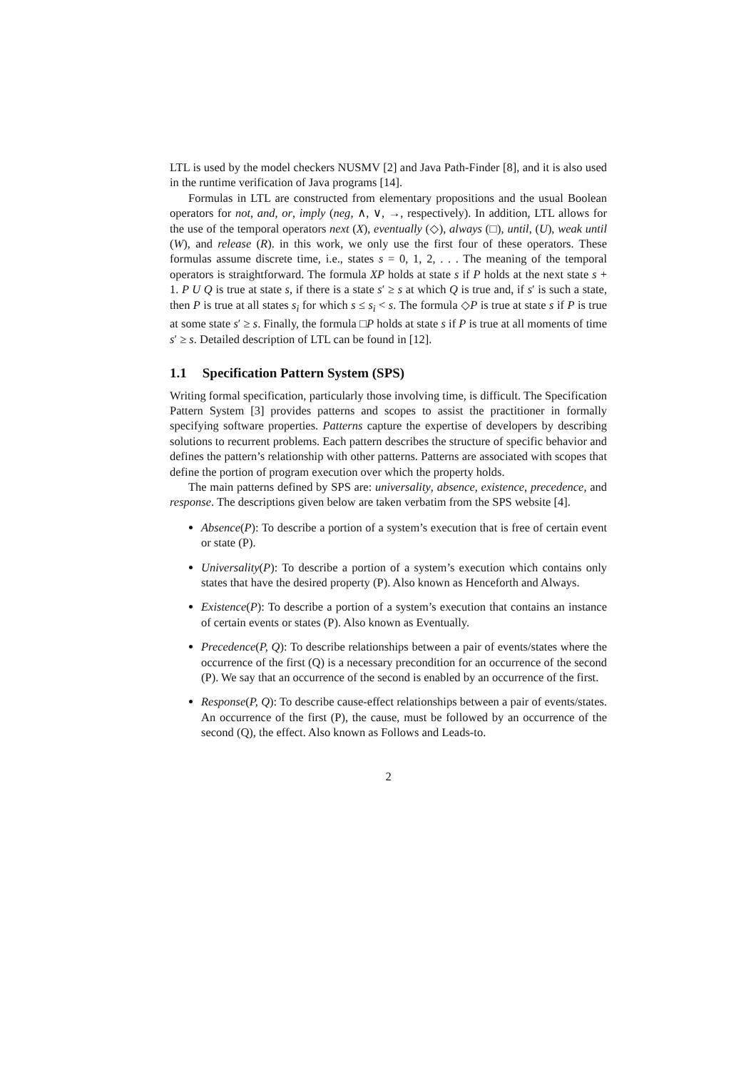LTL is used by the model checkers NUSMV [2] and Java Path-Finder [8], and it is also used in the runtime verification of Java programs [14].
Formulas in LTL are constructed from elementary propositions and the usual Boolean operators for not, and, or, imply (neg, ∧, ∨, →, respectively). In addition, LTL allows for the use of the temporal operators next (X), eventually (◇), always (□), until, (U), weak until (W), and release (R). in this work, we only use the first four of these operators. These formulas assume discrete time, i.e., states s = 0, 1, 2, . . . The meaning of the temporal operators is straightforward. The formula XP holds at state s if P holds at the next state s + 1. P U Q is true at state s, if there is a state s′ ≥ s at which Q is true and, if s′ is such a state, then P is true at all states s<sub>i</sub> for which s ≤ s<sub>i</sub> < s. The formula ◇P is true at state s if P is true at some state s′ ≥ s. Finally, the formula □P holds at state s if P is true at all moments of time s′ ≥ s. Detailed description of LTL can be found in [12].
1.1 Specification Pattern System (SPS)
Writing formal specification, particularly those involving time, is difficult. The Specification Pattern System [3] provides patterns and scopes to assist the practitioner in formally specifying software properties. Patterns capture the expertise of developers by describing solutions to recurrent problems. Each pattern describes the structure of specific behavior and defines the pattern’s relationship with other patterns. Patterns are associated with scopes that define the portion of program execution over which the property holds.
The main patterns defined by SPS are: universality, absence, existence, precedence, and response. The descriptions given below are taken verbatim from the SPS website [4].
Absence(P): To describe a portion of a system’s execution that is free of certain event or state (P).
Universality(P): To describe a portion of a system’s execution which contains only states that have the desired property (P). Also known as Henceforth and Always.
Existence(P): To describe a portion of a system’s execution that contains an instance of certain events or states (P). Also known as Eventually.
Precedence(P, Q): To describe relationships between a pair of events/states where the occurrence of the first (Q) is a necessary precondition for an occurrence of the second (P). We say that an occurrence of the second is enabled by an occurrence of the first.
Response(P, Q): To describe cause-effect relationships between a pair of events/states. An occurrence of the first (P), the cause, must be followed by an occurrence of the second (Q), the effect. Also known as Follows and Leads-to.
2